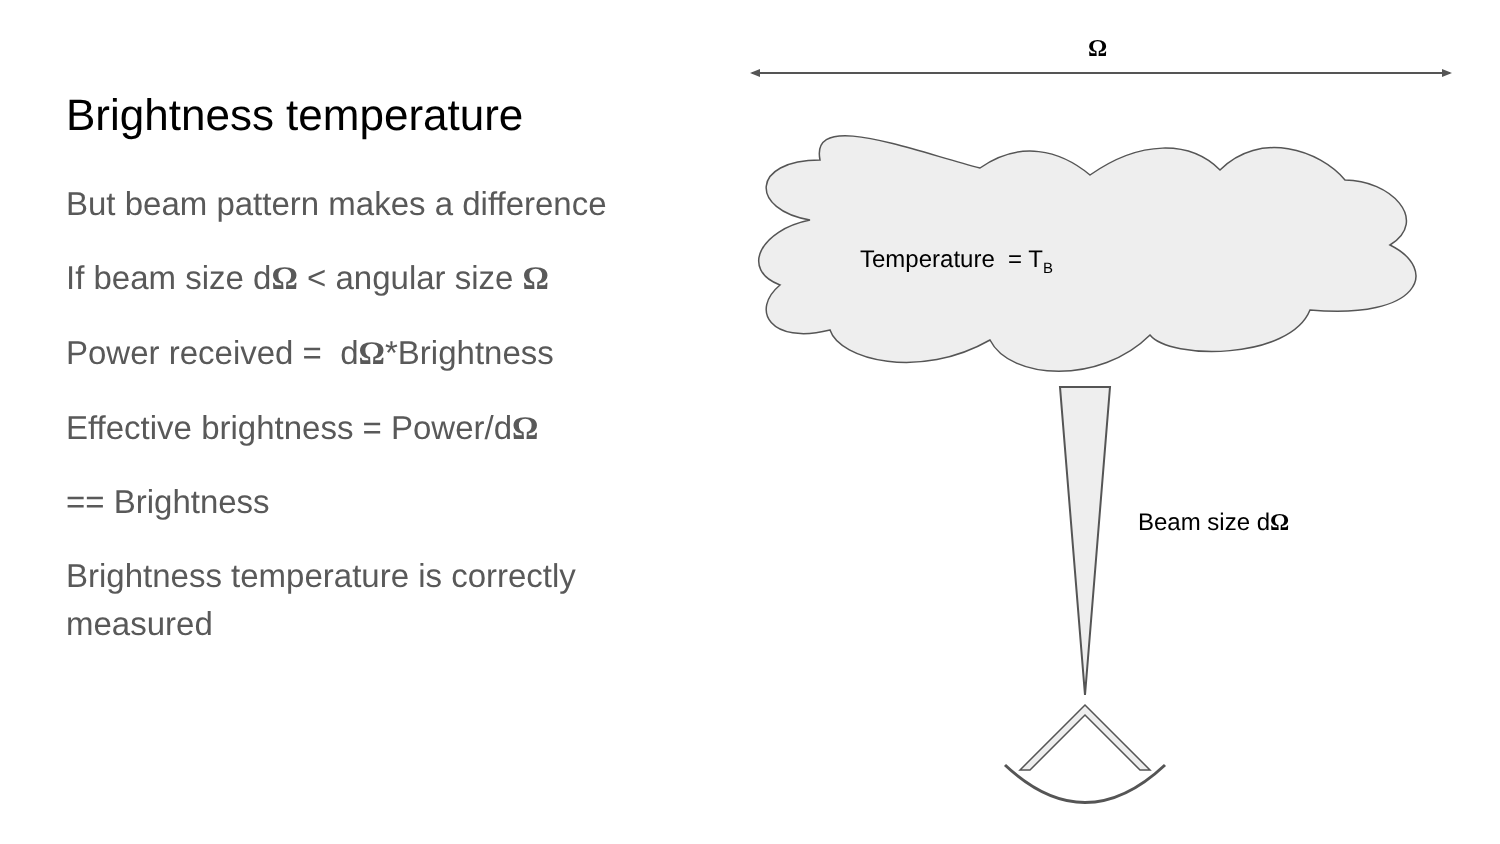Brightness temperature
But beam pattern makes a difference
If beam size dΩ < angular size Ω
Power received = dΩ*Brightness
Effective brightness = Power/dΩ
== Brightness
Brightness temperature is correctly measured
Ω
Temperature = T<sub>B</sub>
Beam size dΩ